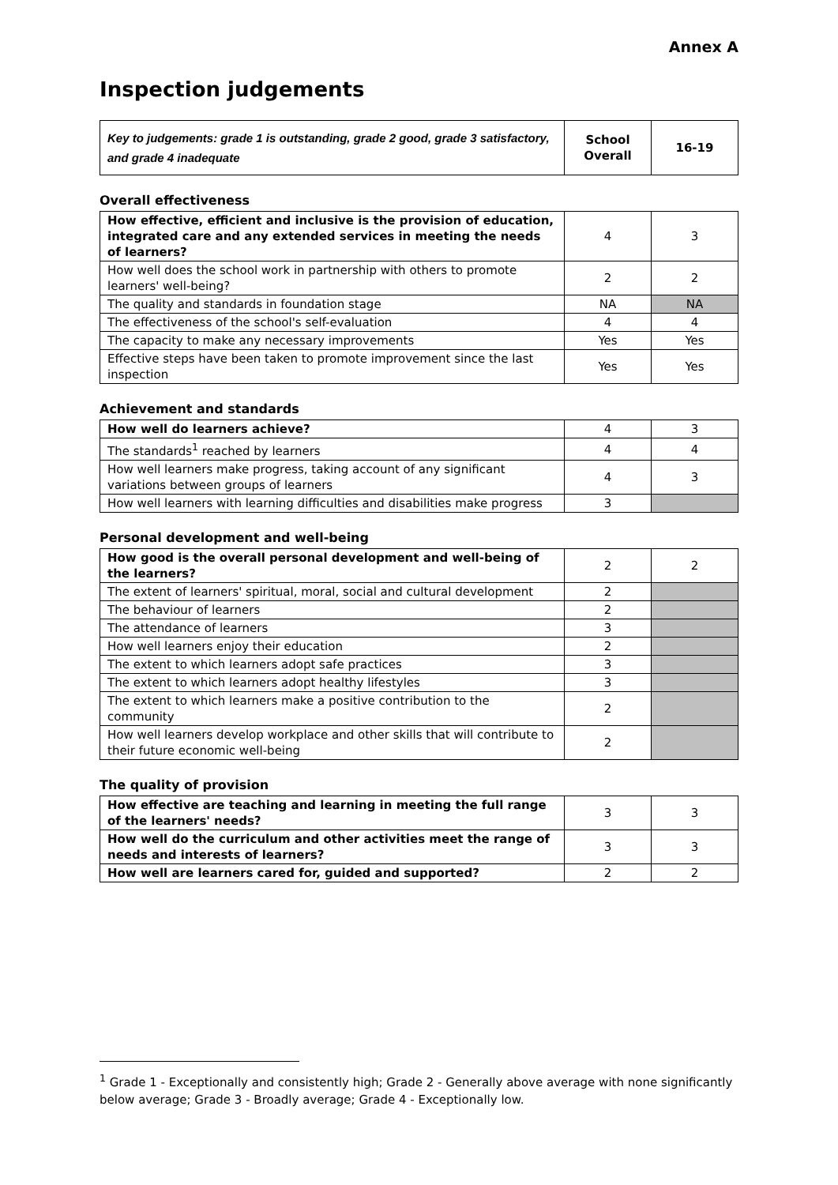Annex A
Inspection judgements
| Key to judgements: grade 1 is outstanding, grade 2 good, grade 3 satisfactory, and grade 4 inadequate | School Overall | 16-19 |
Overall effectiveness
| How effective, efficient and inclusive is the provision of education, integrated care and any extended services in meeting the needs of learners? | 4 | 3 |
| How well does the school work in partnership with others to promote learners' well-being? | 2 | 2 |
| The quality and standards in foundation stage | NA | NA |
| The effectiveness of the school's self-evaluation | 4 | 4 |
| The capacity to make any necessary improvements | Yes | Yes |
| Effective steps have been taken to promote improvement since the last inspection | Yes | Yes |
Achievement and standards
| How well do learners achieve? | 4 | 3 |
| The standards<sup>1</sup> reached by learners | 4 | 4 |
| How well learners make progress, taking account of any significant variations between groups of learners | 4 | 3 |
| How well learners with learning difficulties and disabilities make progress | 3 | |
Personal development and well-being
| How good is the overall personal development and well-being of the learners? | 2 | 2 |
| The extent of learners' spiritual, moral, social and cultural development | 2 | |
| The behaviour of learners | 2 | |
| The attendance of learners | 3 | |
| How well learners enjoy their education | 2 | |
| The extent to which learners adopt safe practices | 3 | |
| The extent to which learners adopt healthy lifestyles | 3 | |
| The extent to which learners make a positive contribution to the community | 2 | |
| How well learners develop workplace and other skills that will contribute to their future economic well-being | 2 | |
The quality of provision
| How effective are teaching and learning in meeting the full range of the learners' needs? | 3 | 3 |
| How well do the curriculum and other activities meet the range of needs and interests of learners? | 3 | 3 |
| How well are learners cared for, guided and supported? | 2 | 2 |
<sup>1</sup> Grade 1 - Exceptionally and consistently high; Grade 2 - Generally above average with none significantly below average; Grade 3 - Broadly average; Grade 4 - Exceptionally low.